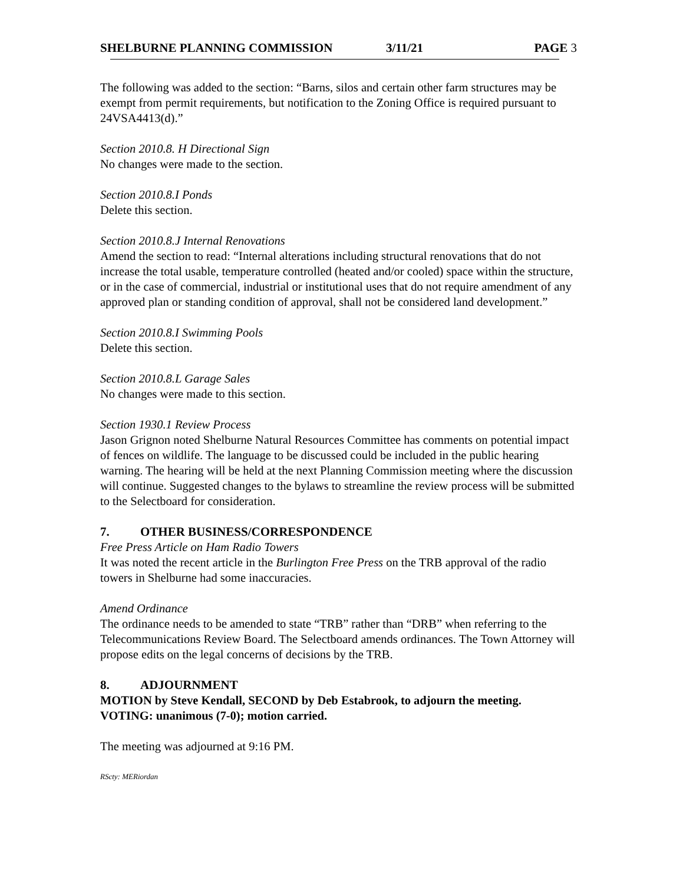SHELBURNE PLANNING COMMISSION 3/11/21 PAGE 3
The following was added to the section: “Barns, silos and certain other farm structures may be exempt from permit requirements, but notification to the Zoning Office is required pursuant to 24VSA4413(d).”
Section 2010.8. H Directional Sign
No changes were made to the section.
Section 2010.8.I Ponds
Delete this section.
Section 2010.8.J Internal Renovations
Amend the section to read: “Internal alterations including structural renovations that do not increase the total usable, temperature controlled (heated and/or cooled) space within the structure, or in the case of commercial, industrial or institutional uses that do not require amendment of any approved plan or standing condition of approval, shall not be considered land development.”
Section 2010.8.I Swimming Pools
Delete this section.
Section 2010.8.L Garage Sales
No changes were made to this section.
Section 1930.1 Review Process
Jason Grignon noted Shelburne Natural Resources Committee has comments on potential impact of fences on wildlife. The language to be discussed could be included in the public hearing warning. The hearing will be held at the next Planning Commission meeting where the discussion will continue. Suggested changes to the bylaws to streamline the review process will be submitted to the Selectboard for consideration.
7. OTHER BUSINESS/CORRESPONDENCE
Free Press Article on Ham Radio Towers
It was noted the recent article in the Burlington Free Press on the TRB approval of the radio towers in Shelburne had some inaccuracies.
Amend Ordinance
The ordinance needs to be amended to state “TRB” rather than “DRB” when referring to the Telecommunications Review Board. The Selectboard amends ordinances. The Town Attorney will propose edits on the legal concerns of decisions by the TRB.
8. ADJOURNMENT
MOTION by Steve Kendall, SECOND by Deb Estabrook, to adjourn the meeting.
VOTING: unanimous (7-0); motion carried.
The meeting was adjourned at 9:16 PM.
RScty: MERiordan